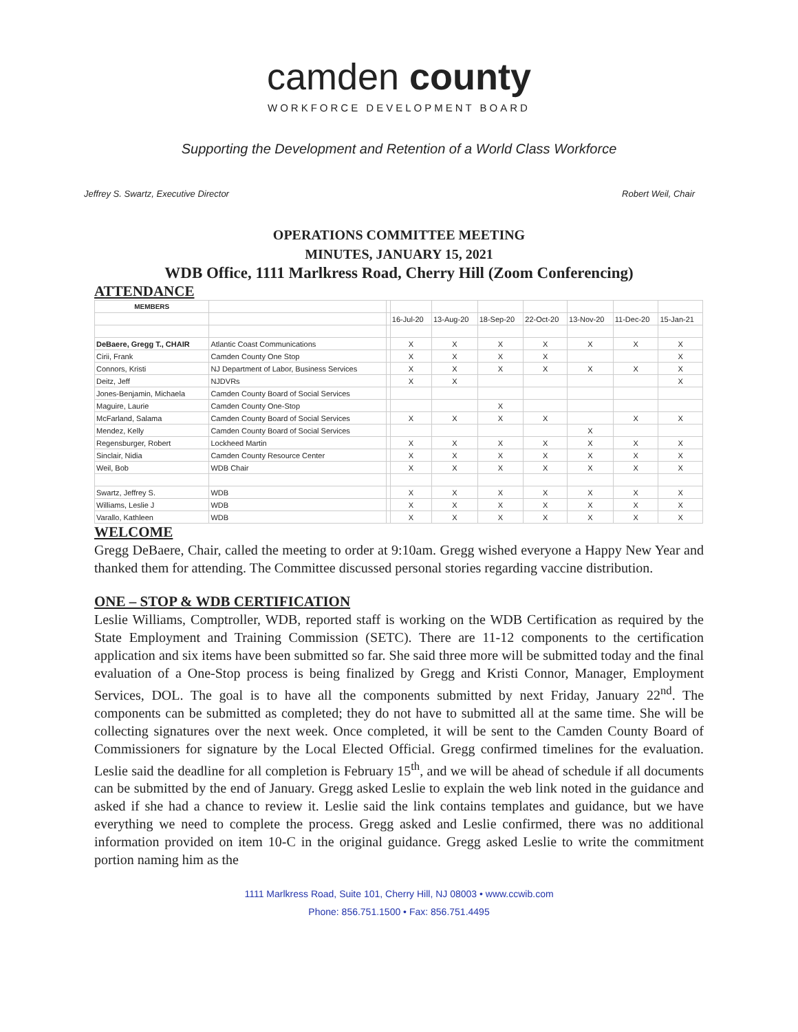camden county
WORKFORCE DEVELOPMENT BOARD
Supporting the Development and Retention of a World Class Workforce
Jeffrey S. Swartz, Executive Director Robert Weil, Chair
OPERATIONS COMMITTEE MEETING
MINUTES, JANUARY 15, 2021
WDB Office, 1111 Marlkress Road, Cherry Hill (Zoom Conferencing)
ATTENDANCE
| MEMBERS | | | | | | | | | |
| | | | 16-Jul-20 | 13-Aug-20 | 18-Sep-20 | 22-Oct-20 | 13-Nov-20 | 11-Dec-20 | 15-Jan-21 |
| DeBaere, Gregg T., CHAIR | Atlantic Coast Communications | | X | X | X | X | X | X | X |
| Cirii, Frank | Camden County One Stop | | X | X | X | X | | | X |
| Connors, Kristi | NJ Department of Labor, Business Services | | X | X | X | X | X | X | X |
| Deitz, Jeff | NJDVRs | | X | X | | | | | X |
| Jones-Benjamin, Michaela | Camden County Board of Social Services | | | | | | | | |
| Maguire, Laurie | Camden County One-Stop | | | | X | | | | |
| McFarland, Salama | Camden County Board of Social Services | | X | X | X | X | | X | X |
| Mendez, Kelly | Camden County Board of Social Services | | | | | | X | | |
| Regensburger, Robert | Lockheed Martin | | X | X | X | X | X | X | X |
| Sinclair, Nidia | Camden County Resource Center | | X | X | X | X | X | X | X |
| Weil, Bob | WDB Chair | | X | X | X | X | X | X | X |
| Swartz, Jeffrey S. | WDB | | X | X | X | X | X | X | X |
| Williams, Leslie J | WDB | | X | X | X | X | X | X | X |
| Varallo, Kathleen | WDB | | X | X | X | X | X | X | X |
WELCOME
Gregg DeBaere, Chair, called the meeting to order at 9:10am. Gregg wished everyone a Happy New Year and thanked them for attending. The Committee discussed personal stories regarding vaccine distribution.
ONE – STOP & WDB CERTIFICATION
Leslie Williams, Comptroller, WDB, reported staff is working on the WDB Certification as required by the State Employment and Training Commission (SETC). There are 11-12 components to the certification application and six items have been submitted so far. She said three more will be submitted today and the final evaluation of a One-Stop process is being finalized by Gregg and Kristi Connor, Manager, Employment Services, DOL. The goal is to have all the components submitted by next Friday, January 22<sup>nd</sup>. The components can be submitted as completed; they do not have to submitted all at the same time. She will be collecting signatures over the next week. Once completed, it will be sent to the Camden County Board of Commissioners for signature by the Local Elected Official. Gregg confirmed timelines for the evaluation. Leslie said the deadline for all completion is February 15<sup>th</sup>, and we will be ahead of schedule if all documents can be submitted by the end of January. Gregg asked Leslie to explain the web link noted in the guidance and asked if she had a chance to review it. Leslie said the link contains templates and guidance, but we have everything we need to complete the process. Gregg asked and Leslie confirmed, there was no additional information provided on item 10-C in the original guidance. Gregg asked Leslie to write the commitment portion naming him as the
1111 Marlkress Road, Suite 101, Cherry Hill, NJ 08003 • www.ccwib.com
Phone: 856.751.1500 • Fax: 856.751.4495